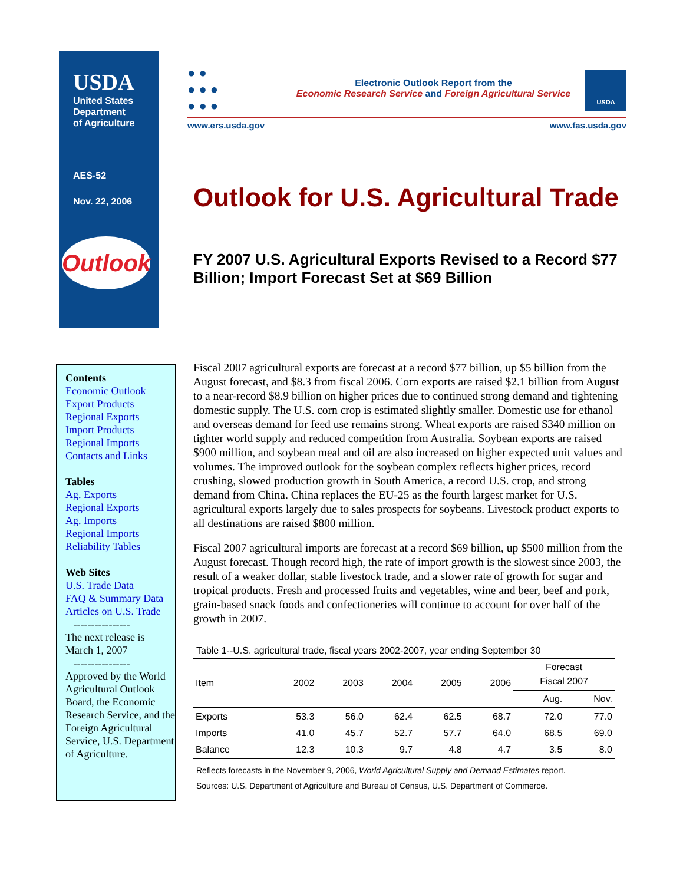USDA
United States
Department
of Agriculture
AES-52
Nov. 22, 2006
Outlook
● ●
● ● ●
● ● ●
Electronic Outlook Report from the
Economic Research Service and Foreign Agricultural Service
USDA
www.ers.usda.gov www.fas.usda.gov
Outlook for U.S. Agricultural Trade
FY 2007 U.S. Agricultural Exports Revised to a Record $77 Billion; Import Forecast Set at $69 Billion
Contents
Economic Outlook
Export Products
Regional Exports
Import Products
Regional Imports
Contacts and Links
Tables
Ag. Exports
Regional Exports
Ag. Imports
Regional Imports
Reliability Tables
Web Sites
U.S. Trade Data
FAQ & Summary Data
Articles on U.S. Trade
----------------
The next release is
March 1, 2007
----------------
Approved by the World Agricultural Outlook Board, the Economic Research Service, and the Foreign Agricultural Service, U.S. Department of Agriculture.
Fiscal 2007 agricultural exports are forecast at a record $77 billion, up $5 billion from the August forecast, and $8.3 from fiscal 2006. Corn exports are raised $2.1 billion from August to a near-record $8.9 billion on higher prices due to continued strong demand and tightening domestic supply. The U.S. corn crop is estimated slightly smaller. Domestic use for ethanol and overseas demand for feed use remains strong. Wheat exports are raised $340 million on tighter world supply and reduced competition from Australia. Soybean exports are raised $900 million, and soybean meal and oil are also increased on higher expected unit values and volumes. The improved outlook for the soybean complex reflects higher prices, record crushing, slowed production growth in South America, a record U.S. crop, and strong demand from China. China replaces the EU-25 as the fourth largest market for U.S. agricultural exports largely due to sales prospects for soybeans. Livestock product exports to all destinations are raised $800 million.
Fiscal 2007 agricultural imports are forecast at a record $69 billion, up $500 million from the August forecast. Though record high, the rate of import growth is the slowest since 2003, the result of a weaker dollar, stable livestock trade, and a slower rate of growth for sugar and tropical products. Fresh and processed fruits and vegetables, wine and beer, beef and pork, grain-based snack foods and confectioneries will continue to account for over half of the growth in 2007.
Table 1--U.S. agricultural trade, fiscal years 2002-2007, year ending September 30
| Item | 2002 | 2003 | 2004 | 2005 | 2006 | Forecast Fiscal 2007 | |
| --- | --- | --- | --- | --- | --- | --- | --- |
| | | | | | | Aug. | Nov. |
| Exports | 53.3 | 56.0 | 62.4 | 62.5 | 68.7 | 72.0 | 77.0 |
| Imports | 41.0 | 45.7 | 52.7 | 57.7 | 64.0 | 68.5 | 69.0 |
| Balance | 12.3 | 10.3 | 9.7 | 4.8 | 4.7 | 3.5 | 8.0 |
Reflects forecasts in the November 9, 2006, World Agricultural Supply and Demand Estimates report.
Sources: U.S. Department of Agriculture and Bureau of Census, U.S. Department of Commerce.